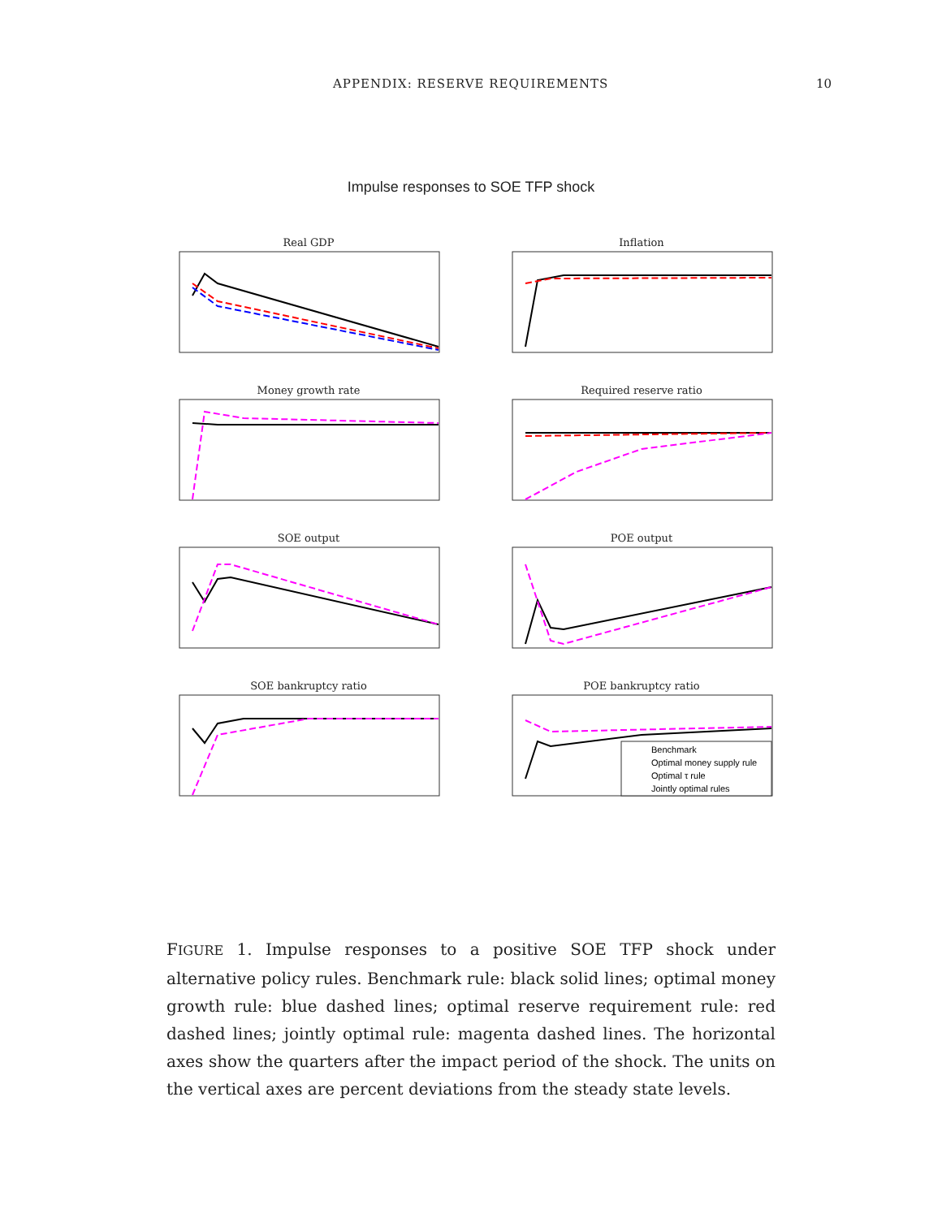APPENDIX: RESERVE REQUIREMENTS 10
Impulse responses to SOE TFP shock
Real GDP
Inflation
Money growth rate
Required reserve ratio
SOE output
POE output
SOE bankruptcy ratio
POE bankruptcy ratio
Benchmark
Optimal money supply rule
Optimal τ rule
Jointly optimal rules
FIGURE 1. Impulse responses to a positive SOE TFP shock under alternative policy rules. Benchmark rule: black solid lines; optimal money growth rule: blue dashed lines; optimal reserve requirement rule: red dashed lines; jointly optimal rule: magenta dashed lines. The horizontal axes show the quarters after the impact period of the shock. The units on the vertical axes are percent deviations from the steady state levels.